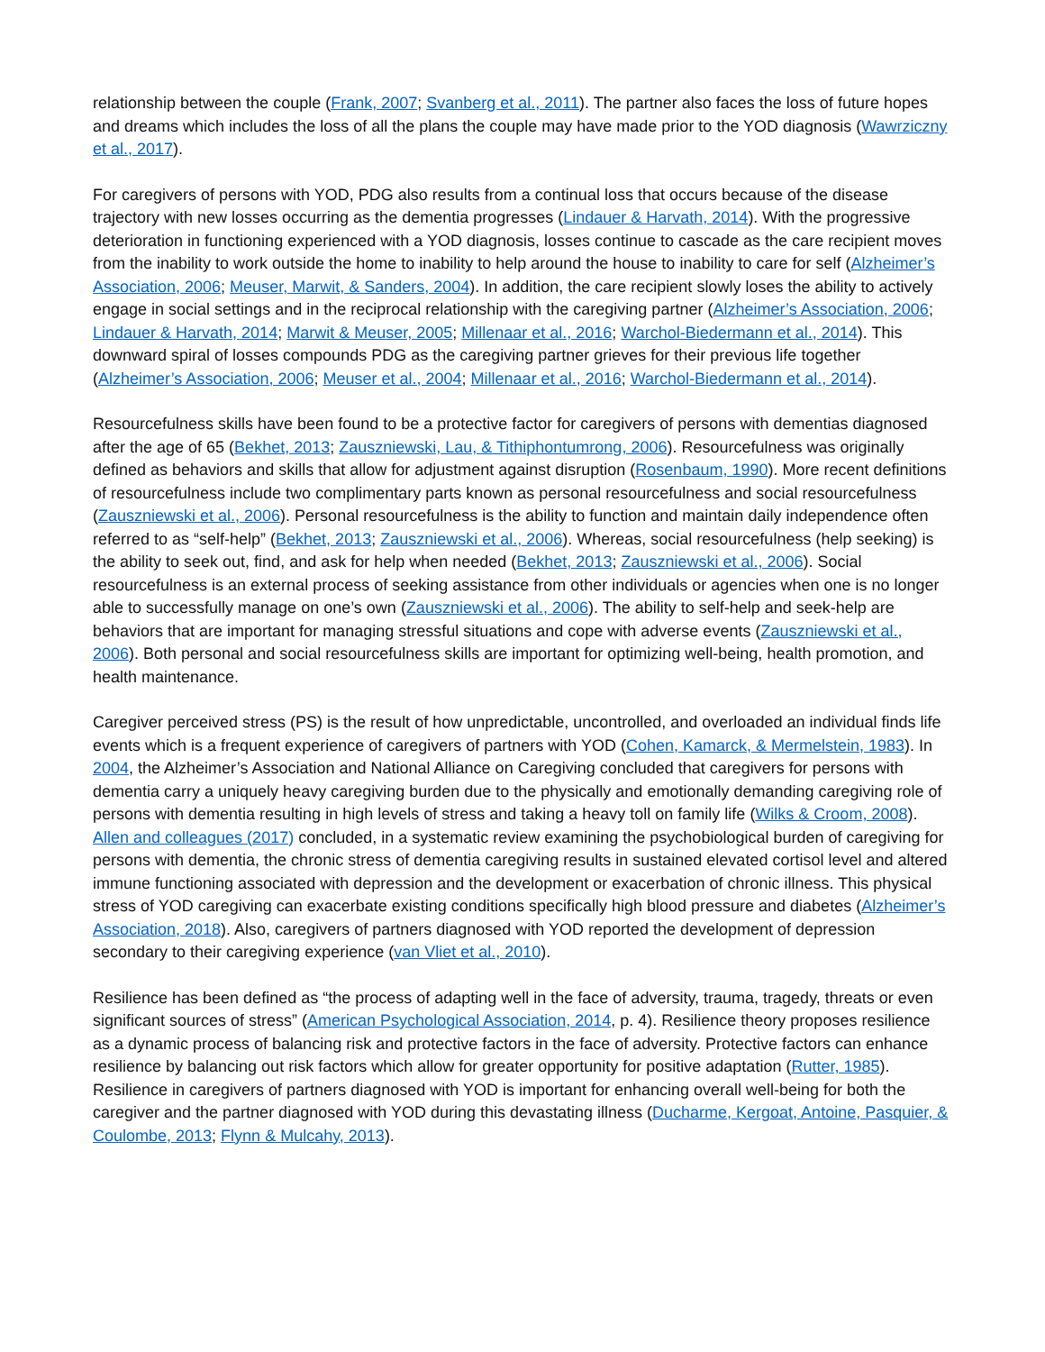relationship between the couple (Frank, 2007; Svanberg et al., 2011). The partner also faces the loss of future hopes and dreams which includes the loss of all the plans the couple may have made prior to the YOD diagnosis (Wawrziczny et al., 2017).
For caregivers of persons with YOD, PDG also results from a continual loss that occurs because of the disease trajectory with new losses occurring as the dementia progresses (Lindauer & Harvath, 2014). With the progressive deterioration in functioning experienced with a YOD diagnosis, losses continue to cascade as the care recipient moves from the inability to work outside the home to inability to help around the house to inability to care for self (Alzheimer’s Association, 2006; Meuser, Marwit, & Sanders, 2004). In addition, the care recipient slowly loses the ability to actively engage in social settings and in the reciprocal relationship with the caregiving partner (Alzheimer’s Association, 2006; Lindauer & Harvath, 2014; Marwit & Meuser, 2005; Millenaar et al., 2016; Warchol-Biedermann et al., 2014). This downward spiral of losses compounds PDG as the caregiving partner grieves for their previous life together (Alzheimer’s Association, 2006; Meuser et al., 2004; Millenaar et al., 2016; Warchol-Biedermann et al., 2014).
Resourcefulness skills have been found to be a protective factor for caregivers of persons with dementias diagnosed after the age of 65 (Bekhet, 2013; Zauszniewski, Lau, & Tithiphontumrong, 2006). Resourcefulness was originally defined as behaviors and skills that allow for adjustment against disruption (Rosenbaum, 1990). More recent definitions of resourcefulness include two complimentary parts known as personal resourcefulness and social resourcefulness (Zauszniewski et al., 2006). Personal resourcefulness is the ability to function and maintain daily independence often referred to as “self-help” (Bekhet, 2013; Zauszniewski et al., 2006). Whereas, social resourcefulness (help seeking) is the ability to seek out, find, and ask for help when needed (Bekhet, 2013; Zauszniewski et al., 2006). Social resourcefulness is an external process of seeking assistance from other individuals or agencies when one is no longer able to successfully manage on one’s own (Zauszniewski et al., 2006). The ability to self-help and seek-help are behaviors that are important for managing stressful situations and cope with adverse events (Zauszniewski et al., 2006). Both personal and social resourcefulness skills are important for optimizing well-being, health promotion, and health maintenance.
Caregiver perceived stress (PS) is the result of how unpredictable, uncontrolled, and overloaded an individual finds life events which is a frequent experience of caregivers of partners with YOD (Cohen, Kamarck, & Mermelstein, 1983). In 2004, the Alzheimer’s Association and National Alliance on Caregiving concluded that caregivers for persons with dementia carry a uniquely heavy caregiving burden due to the physically and emotionally demanding caregiving role of persons with dementia resulting in high levels of stress and taking a heavy toll on family life (Wilks & Croom, 2008). Allen and colleagues (2017) concluded, in a systematic review examining the psychobiological burden of caregiving for persons with dementia, the chronic stress of dementia caregiving results in sustained elevated cortisol level and altered immune functioning associated with depression and the development or exacerbation of chronic illness. This physical stress of YOD caregiving can exacerbate existing conditions specifically high blood pressure and diabetes (Alzheimer’s Association, 2018). Also, caregivers of partners diagnosed with YOD reported the development of depression secondary to their caregiving experience (van Vliet et al., 2010).
Resilience has been defined as “the process of adapting well in the face of adversity, trauma, tragedy, threats or even significant sources of stress” (American Psychological Association, 2014, p. 4). Resilience theory proposes resilience as a dynamic process of balancing risk and protective factors in the face of adversity. Protective factors can enhance resilience by balancing out risk factors which allow for greater opportunity for positive adaptation (Rutter, 1985). Resilience in caregivers of partners diagnosed with YOD is important for enhancing overall well-being for both the caregiver and the partner diagnosed with YOD during this devastating illness (Ducharme, Kergoat, Antoine, Pasquier, & Coulombe, 2013; Flynn & Mulcahy, 2013).